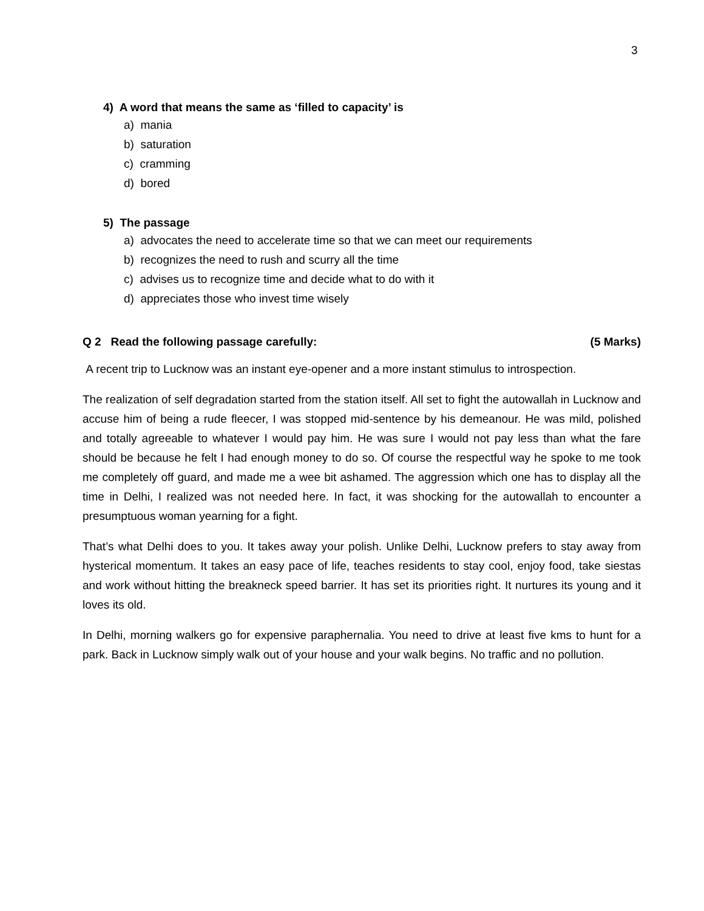3
4) A word that means the same as ‘filled to capacity’ is
a) mania
b) saturation
c) cramming
d) bored
5) The passage
a) advocates the need to accelerate time so that we can meet our requirements
b) recognizes the need to rush and scurry all the time
c) advises us to recognize time and decide what to do with it
d) appreciates those who invest time wisely
Q 2 Read the following passage carefully: (5 Marks)
A recent trip to Lucknow was an instant eye-opener and a more instant stimulus to introspection.
The realization of self degradation started from the station itself. All set to fight the autowallah in Lucknow and accuse him of being a rude fleecer, I was stopped mid-sentence by his demeanour. He was mild, polished and totally agreeable to whatever I would pay him. He was sure I would not pay less than what the fare should be because he felt I had enough money to do so. Of course the respectful way he spoke to me took me completely off guard, and made me a wee bit ashamed. The aggression which one has to display all the time in Delhi, I realized was not needed here. In fact, it was shocking for the autowallah to encounter a presumptuous woman yearning for a fight.
That’s what Delhi does to you. It takes away your polish. Unlike Delhi, Lucknow prefers to stay away from hysterical momentum. It takes an easy pace of life, teaches residents to stay cool, enjoy food, take siestas and work without hitting the breakneck speed barrier. It has set its priorities right. It nurtures its young and it loves its old.
In Delhi, morning walkers go for expensive paraphernalia. You need to drive at least five kms to hunt for a park. Back in Lucknow simply walk out of your house and your walk begins. No traffic and no pollution.